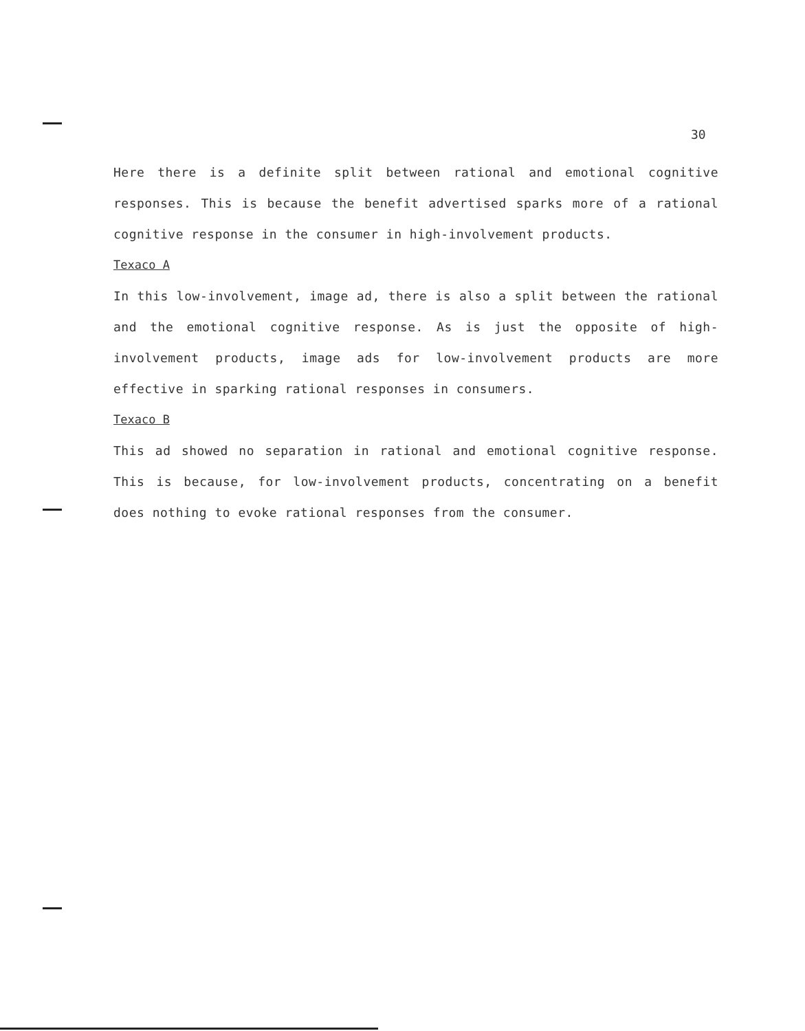30
Here there is a definite split between rational and emotional cognitive responses. This is because the benefit advertised sparks more of a rational cognitive response in the consumer in high-involvement products.
Texaco A
In this low-involvement, image ad, there is also a split between the rational and the emotional cognitive response. As is just the opposite of high-involvement products, image ads for low-involvement products are more effective in sparking rational responses in consumers.
Texaco B
This ad showed no separation in rational and emotional cognitive response. This is because, for low-involvement products, concentrating on a benefit does nothing to evoke rational responses from the consumer.